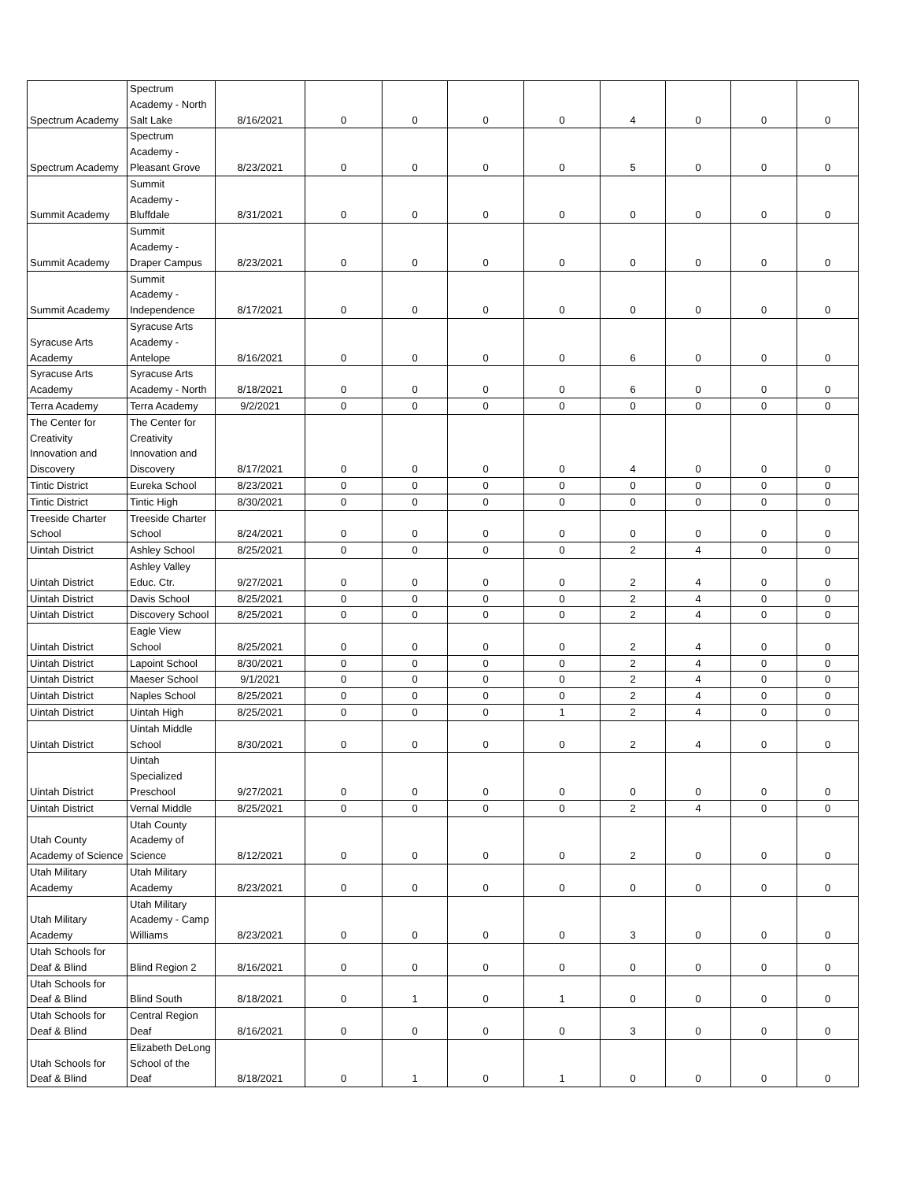| Spectrum Academy | Spectrum Academy - North Salt Lake | 8/16/2021 | 0 | 0 | 0 | 0 | 4 | 0 | 0 | 0 |
| Spectrum Academy | Spectrum Academy - Pleasant Grove | 8/23/2021 | 0 | 0 | 0 | 0 | 5 | 0 | 0 | 0 |
| Summit Academy | Summit Academy - Bluffdale | 8/31/2021 | 0 | 0 | 0 | 0 | 0 | 0 | 0 | 0 |
| Summit Academy | Summit Academy - Draper Campus | 8/23/2021 | 0 | 0 | 0 | 0 | 0 | 0 | 0 | 0 |
| Summit Academy | Summit Academy - Independence | 8/17/2021 | 0 | 0 | 0 | 0 | 0 | 0 | 0 | 0 |
| Syracuse Arts Academy | Syracuse Arts Academy - Antelope | 8/16/2021 | 0 | 0 | 0 | 0 | 6 | 0 | 0 | 0 |
| Syracuse Arts Academy | Syracuse Arts Academy - North | 8/18/2021 | 0 | 0 | 0 | 0 | 6 | 0 | 0 | 0 |
| Terra Academy | Terra Academy | 9/2/2021 | 0 | 0 | 0 | 0 | 0 | 0 | 0 | 0 |
| The Center for Creativity Innovation and Discovery | The Center for Creativity Innovation and Discovery | 8/17/2021 | 0 | 0 | 0 | 0 | 4 | 0 | 0 | 0 |
| Tintic District | Eureka School | 8/23/2021 | 0 | 0 | 0 | 0 | 0 | 0 | 0 | 0 |
| Tintic District | Tintic High | 8/30/2021 | 0 | 0 | 0 | 0 | 0 | 0 | 0 | 0 |
| Treeside Charter School | Treeside Charter School | 8/24/2021 | 0 | 0 | 0 | 0 | 0 | 0 | 0 | 0 |
| Uintah District | Ashley School | 8/25/2021 | 0 | 0 | 0 | 0 | 2 | 4 | 0 | 0 |
| Uintah District | Ashley Valley Educ. Ctr. | 9/27/2021 | 0 | 0 | 0 | 0 | 2 | 4 | 0 | 0 |
| Uintah District | Davis School | 8/25/2021 | 0 | 0 | 0 | 0 | 2 | 4 | 0 | 0 |
| Uintah District | Discovery School | 8/25/2021 | 0 | 0 | 0 | 0 | 2 | 4 | 0 | 0 |
| Uintah District | Eagle View School | 8/25/2021 | 0 | 0 | 0 | 0 | 2 | 4 | 0 | 0 |
| Uintah District | Lapoint School | 8/30/2021 | 0 | 0 | 0 | 0 | 2 | 4 | 0 | 0 |
| Uintah District | Maeser School | 9/1/2021 | 0 | 0 | 0 | 0 | 2 | 4 | 0 | 0 |
| Uintah District | Naples School | 8/25/2021 | 0 | 0 | 0 | 0 | 2 | 4 | 0 | 0 |
| Uintah District | Uintah High | 8/25/2021 | 0 | 0 | 0 | 1 | 2 | 4 | 0 | 0 |
| Uintah District | Uintah Middle School | 8/30/2021 | 0 | 0 | 0 | 0 | 2 | 4 | 0 | 0 |
| Uintah District | Uintah Specialized Preschool | 9/27/2021 | 0 | 0 | 0 | 0 | 0 | 0 | 0 | 0 |
| Uintah District | Vernal Middle | 8/25/2021 | 0 | 0 | 0 | 0 | 2 | 4 | 0 | 0 |
| Utah County Academy of Science | Utah County Academy of Science | 8/12/2021 | 0 | 0 | 0 | 0 | 2 | 0 | 0 | 0 |
| Utah Military Academy | Utah Military Academy | 8/23/2021 | 0 | 0 | 0 | 0 | 0 | 0 | 0 | 0 |
| Utah Military Academy | Utah Military Academy - Camp Williams | 8/23/2021 | 0 | 0 | 0 | 0 | 3 | 0 | 0 | 0 |
| Utah Schools for Deaf & Blind | Blind Region 2 | 8/16/2021 | 0 | 0 | 0 | 0 | 0 | 0 | 0 | 0 |
| Utah Schools for Deaf & Blind | Blind South | 8/18/2021 | 0 | 1 | 0 | 1 | 0 | 0 | 0 | 0 |
| Utah Schools for Deaf & Blind | Central Region Deaf | 8/16/2021 | 0 | 0 | 0 | 0 | 3 | 0 | 0 | 0 |
| Utah Schools for Deaf & Blind | Elizabeth DeLong School of the Deaf | 8/18/2021 | 0 | 1 | 0 | 1 | 0 | 0 | 0 | 0 |